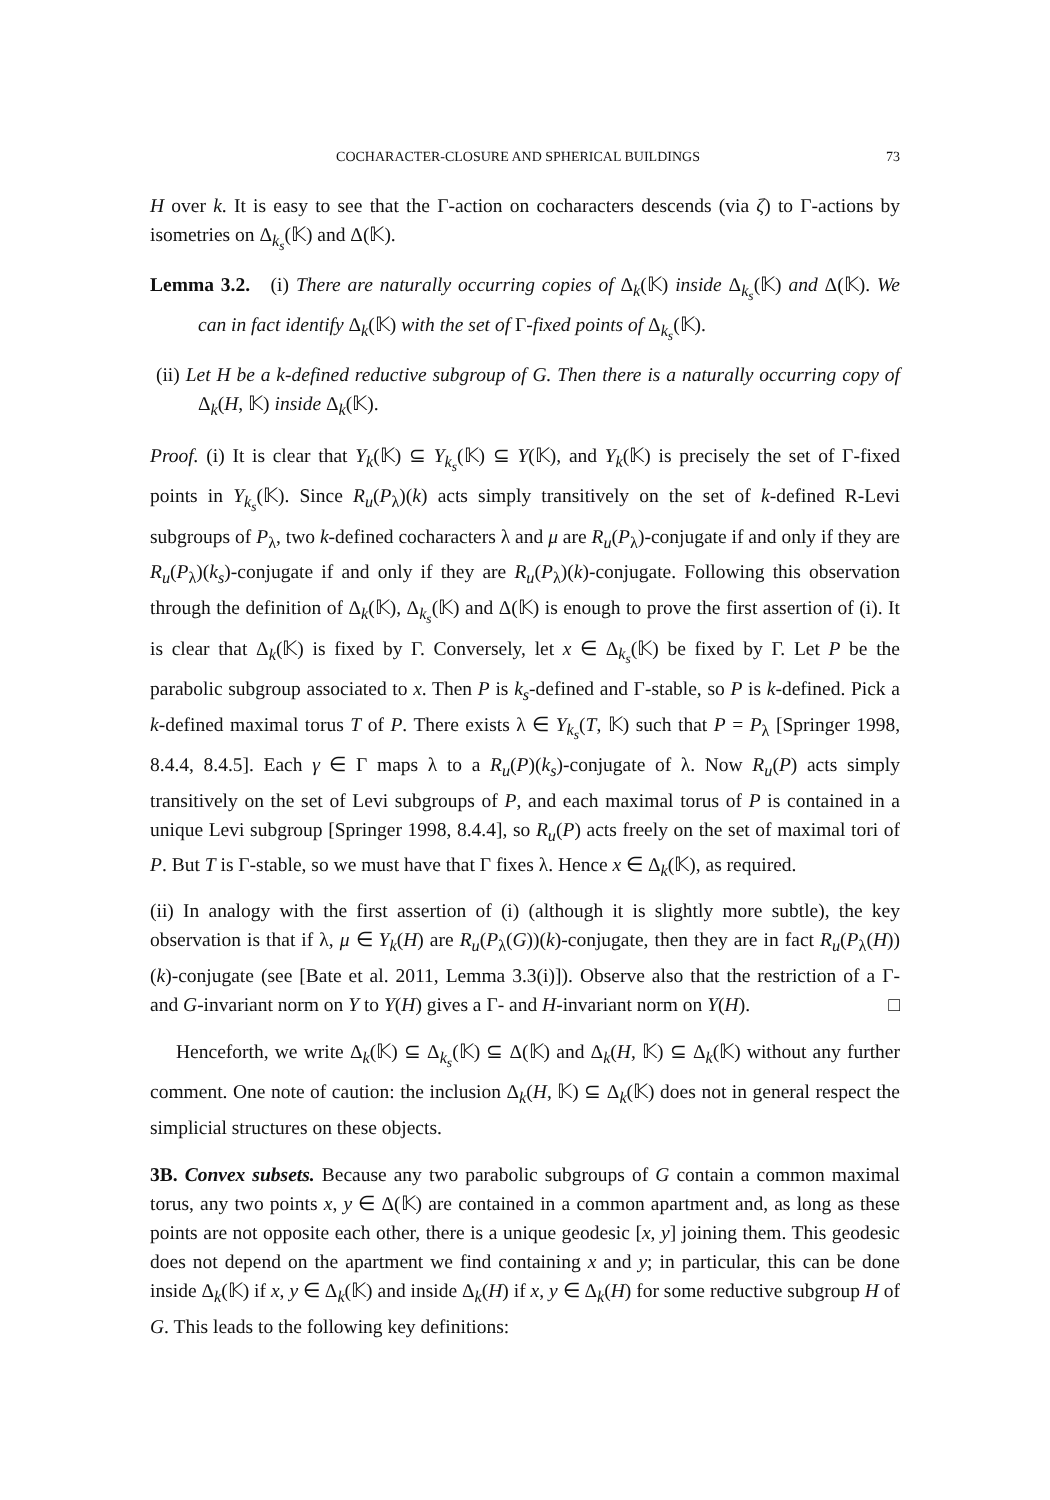COCHARACTER-CLOSURE AND SPHERICAL BUILDINGS 73
H over k. It is easy to see that the Γ-action on cocharacters descends (via ζ) to Γ-actions by isometries on Δ<sub>k<sub>s</sub></sub>(𝕂) and Δ(𝕂).
Lemma 3.2. (i) There are naturally occurring copies of Δ<sub>k</sub>(𝕂) inside Δ<sub>k<sub>s</sub></sub>(𝕂) and Δ(𝕂). We can in fact identify Δ<sub>k</sub>(𝕂) with the set of Γ-fixed points of Δ<sub>k<sub>s</sub></sub>(𝕂).
(ii) Let H be a k-defined reductive subgroup of G. Then there is a naturally occurring copy of Δ<sub>k</sub>(H, 𝕂) inside Δ<sub>k</sub>(𝕂).
Proof. (i) It is clear that Y<sub>k</sub>(𝕂) ⊆ Y<sub>k<sub>s</sub></sub>(𝕂) ⊆ Y(𝕂), and Y<sub>k</sub>(𝕂) is precisely the set of Γ-fixed points in Y<sub>k<sub>s</sub></sub>(𝕂). Since R<sub>u</sub>(P<sub>λ</sub>)(k) acts simply transitively on the set of k-defined R-Levi subgroups of P<sub>λ</sub>, two k-defined cocharacters λ and μ are R<sub>u</sub>(P<sub>λ</sub>)-conjugate if and only if they are R<sub>u</sub>(P<sub>λ</sub>)(k<sub>s</sub>)-conjugate if and only if they are R<sub>u</sub>(P<sub>λ</sub>)(k)-conjugate. Following this observation through the definition of Δ<sub>k</sub>(𝕂), Δ<sub>k<sub>s</sub></sub>(𝕂) and Δ(𝕂) is enough to prove the first assertion of (i). It is clear that Δ<sub>k</sub>(𝕂) is fixed by Γ. Conversely, let x ∈ Δ<sub>k<sub>s</sub></sub>(𝕂) be fixed by Γ. Let P be the parabolic subgroup associated to x. Then P is k<sub>s</sub>-defined and Γ-stable, so P is k-defined. Pick a k-defined maximal torus T of P. There exists λ ∈ Y<sub>k<sub>s</sub></sub>(T, 𝕂) such that P = P<sub>λ</sub> [Springer 1998, 8.4.4, 8.4.5]. Each γ ∈ Γ maps λ to a R<sub>u</sub>(P)(k<sub>s</sub>)-conjugate of λ. Now R<sub>u</sub>(P) acts simply transitively on the set of Levi subgroups of P, and each maximal torus of P is contained in a unique Levi subgroup [Springer 1998, 8.4.4], so R<sub>u</sub>(P) acts freely on the set of maximal tori of P. But T is Γ-stable, so we must have that Γ fixes λ. Hence x ∈ Δ<sub>k</sub>(𝕂), as required.
(ii) In analogy with the first assertion of (i) (although it is slightly more subtle), the key observation is that if λ, μ ∈ Y<sub>k</sub>(H) are R<sub>u</sub>(P<sub>λ</sub>(G))(k)-conjugate, then they are in fact R<sub>u</sub>(P<sub>λ</sub>(H))(k)-conjugate (see [Bate et al. 2011, Lemma 3.3(i)]). Observe also that the restriction of a Γ- and G-invariant norm on Y to Y(H) gives a Γ- and H-invariant norm on Y(H). □
Henceforth, we write Δ<sub>k</sub>(𝕂) ⊆ Δ<sub>k<sub>s</sub></sub>(𝕂) ⊆ Δ(𝕂) and Δ<sub>k</sub>(H, 𝕂) ⊆ Δ<sub>k</sub>(𝕂) without any further comment. One note of caution: the inclusion Δ<sub>k</sub>(H, 𝕂) ⊆ Δ<sub>k</sub>(𝕂) does not in general respect the simplicial structures on these objects.
3B. Convex subsets. Because any two parabolic subgroups of G contain a common maximal torus, any two points x, y ∈ Δ(𝕂) are contained in a common apartment and, as long as these points are not opposite each other, there is a unique geodesic [x, y] joining them. This geodesic does not depend on the apartment we find containing x and y; in particular, this can be done inside Δ<sub>k</sub>(𝕂) if x, y ∈ Δ<sub>k</sub>(𝕂) and inside Δ<sub>k</sub>(H) if x, y ∈ Δ<sub>k</sub>(H) for some reductive subgroup H of G. This leads to the following key definitions: